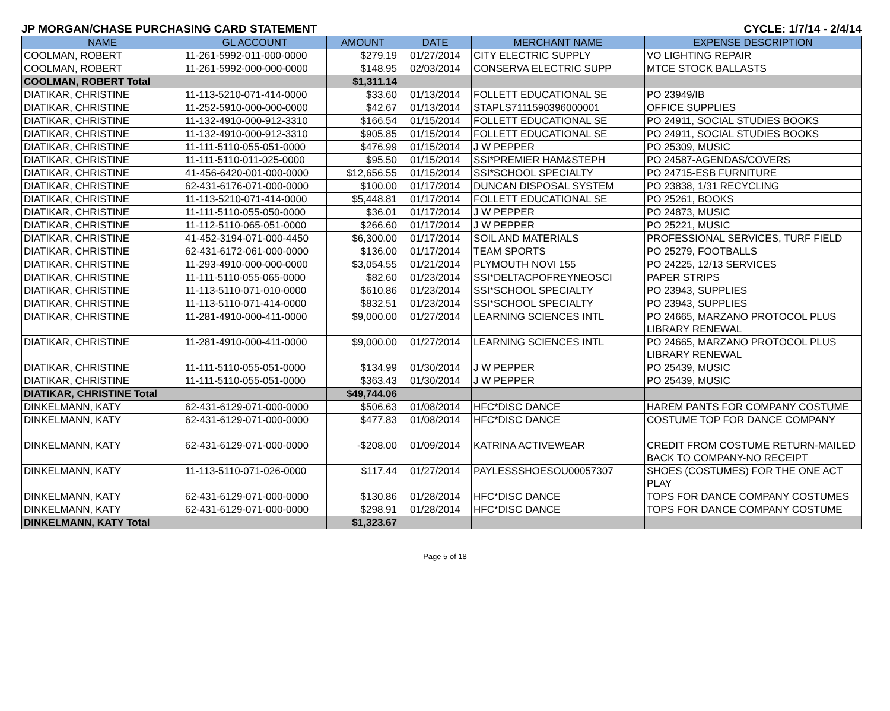JP MORGAN/CHASE PURCHASING CARD STATEMENT CYCLE: 1/7/14 - 2/4/14
| NAME | GL ACCOUNT | AMOUNT | DATE | MERCHANT NAME | EXPENSE DESCRIPTION |
| --- | --- | --- | --- | --- | --- |
| COOLMAN, ROBERT | 11-261-5992-011-000-0000 | $279.19 | 01/27/2014 | CITY ELECTRIC SUPPLY | VO LIGHTING REPAIR |
| COOLMAN, ROBERT | 11-261-5992-000-000-0000 | $148.95 | 02/03/2014 | CONSERVA ELECTRIC SUPP | MTCE STOCK BALLASTS |
| COOLMAN, ROBERT Total | | $1,311.14 | | | |
| DIATIKAR, CHRISTINE | 11-113-5210-071-414-0000 | $33.60 | 01/13/2014 | FOLLETT EDUCATIONAL SE | PO 23949/IB |
| DIATIKAR, CHRISTINE | 11-252-5910-000-000-0000 | $42.67 | 01/13/2014 | STAPLS7111590396000001 | OFFICE SUPPLIES |
| DIATIKAR, CHRISTINE | 11-132-4910-000-912-3310 | $166.54 | 01/15/2014 | FOLLETT EDUCATIONAL SE | PO 24911, SOCIAL STUDIES BOOKS |
| DIATIKAR, CHRISTINE | 11-132-4910-000-912-3310 | $905.85 | 01/15/2014 | FOLLETT EDUCATIONAL SE | PO 24911, SOCIAL STUDIES BOOKS |
| DIATIKAR, CHRISTINE | 11-111-5110-055-051-0000 | $476.99 | 01/15/2014 | J W PEPPER | PO 25309, MUSIC |
| DIATIKAR, CHRISTINE | 11-111-5110-011-025-0000 | $95.50 | 01/15/2014 | SSI*PREMIER HAM&STEPH | PO 24587-AGENDAS/COVERS |
| DIATIKAR, CHRISTINE | 41-456-6420-001-000-0000 | $12,656.55 | 01/15/2014 | SSI*SCHOOL SPECIALTY | PO 24715-ESB FURNITURE |
| DIATIKAR, CHRISTINE | 62-431-6176-071-000-0000 | $100.00 | 01/17/2014 | DUNCAN DISPOSAL SYSTEM | PO 23838, 1/31 RECYCLING |
| DIATIKAR, CHRISTINE | 11-113-5210-071-414-0000 | $5,448.81 | 01/17/2014 | FOLLETT EDUCATIONAL SE | PO 25261, BOOKS |
| DIATIKAR, CHRISTINE | 11-111-5110-055-050-0000 | $36.01 | 01/17/2014 | J W PEPPER | PO 24873, MUSIC |
| DIATIKAR, CHRISTINE | 11-112-5110-065-051-0000 | $266.60 | 01/17/2014 | J W PEPPER | PO 25221, MUSIC |
| DIATIKAR, CHRISTINE | 41-452-3194-071-000-4450 | $6,300.00 | 01/17/2014 | SOIL AND MATERIALS | PROFESSIONAL SERVICES, TURF FIELD |
| DIATIKAR, CHRISTINE | 62-431-6172-061-000-0000 | $136.00 | 01/17/2014 | TEAM SPORTS | PO 25279, FOOTBALLS |
| DIATIKAR, CHRISTINE | 11-293-4910-000-000-0000 | $3,054.55 | 01/21/2014 | PLYMOUTH NOVI 155 | PO 24225, 12/13 SERVICES |
| DIATIKAR, CHRISTINE | 11-111-5110-055-065-0000 | $82.60 | 01/23/2014 | SSI*DELTACPOFREYNEOSCI | PAPER STRIPS |
| DIATIKAR, CHRISTINE | 11-113-5110-071-010-0000 | $610.86 | 01/23/2014 | SSI*SCHOOL SPECIALTY | PO 23943, SUPPLIES |
| DIATIKAR, CHRISTINE | 11-113-5110-071-414-0000 | $832.51 | 01/23/2014 | SSI*SCHOOL SPECIALTY | PO 23943, SUPPLIES |
| DIATIKAR, CHRISTINE | 11-281-4910-000-411-0000 | $9,000.00 | 01/27/2014 | LEARNING SCIENCES INTL | PO 24665, MARZANO PROTOCOL PLUS LIBRARY RENEWAL |
| DIATIKAR, CHRISTINE | 11-281-4910-000-411-0000 | $9,000.00 | 01/27/2014 | LEARNING SCIENCES INTL | PO 24665, MARZANO PROTOCOL PLUS LIBRARY RENEWAL |
| DIATIKAR, CHRISTINE | 11-111-5110-055-051-0000 | $134.99 | 01/30/2014 | J W PEPPER | PO 25439, MUSIC |
| DIATIKAR, CHRISTINE | 11-111-5110-055-051-0000 | $363.43 | 01/30/2014 | J W PEPPER | PO 25439, MUSIC |
| DIATIKAR, CHRISTINE Total | | $49,744.06 | | | |
| DINKELMANN, KATY | 62-431-6129-071-000-0000 | $506.63 | 01/08/2014 | HFC*DISC DANCE | HAREM PANTS FOR COMPANY COSTUME |
| DINKELMANN, KATY | 62-431-6129-071-000-0000 | $477.83 | 01/08/2014 | HFC*DISC DANCE | COSTUME TOP FOR DANCE COMPANY |
| DINKELMANN, KATY | 62-431-6129-071-000-0000 | -$208.00 | 01/09/2014 | KATRINA ACTIVEWEAR | CREDIT FROM COSTUME RETURN-MAILED BACK TO COMPANY-NO RECEIPT |
| DINKELMANN, KATY | 11-113-5110-071-026-0000 | $117.44 | 01/27/2014 | PAYLESSSHOESOU00057307 | SHOES (COSTUMES) FOR THE ONE ACT PLAY |
| DINKELMANN, KATY | 62-431-6129-071-000-0000 | $130.86 | 01/28/2014 | HFC*DISC DANCE | TOPS FOR DANCE COMPANY COSTUMES |
| DINKELMANN, KATY | 62-431-6129-071-000-0000 | $298.91 | 01/28/2014 | HFC*DISC DANCE | TOPS FOR DANCE COMPANY COSTUME |
| DINKELMANN, KATY Total | | $1,323.67 | | | |
Page 5 of 18